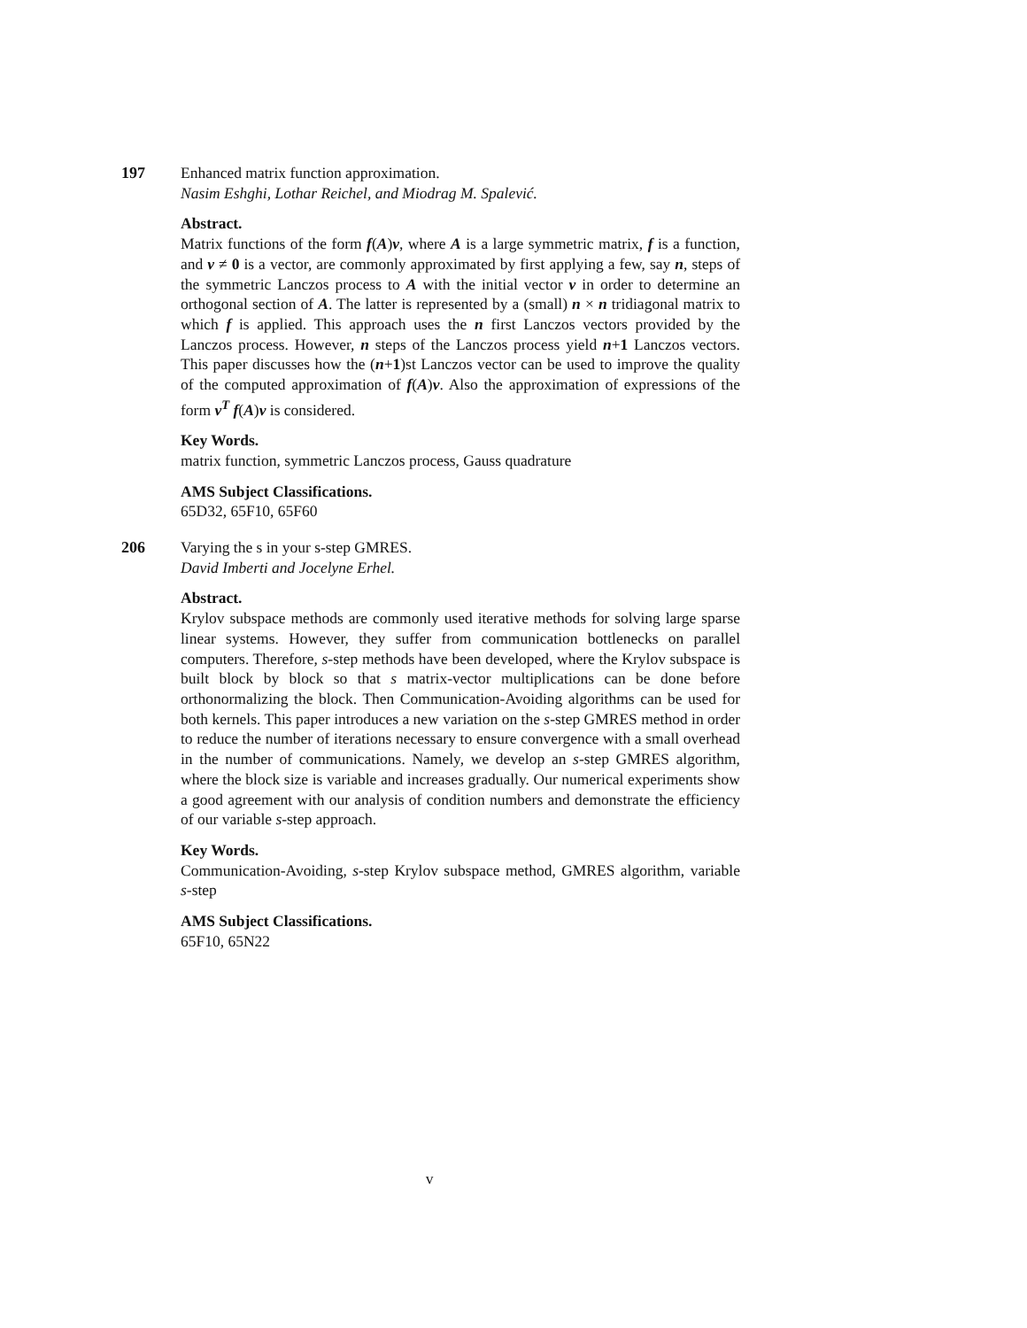197 Enhanced matrix function approximation.
Nasim Eshghi, Lothar Reichel, and Miodrag M. Spalević.
Abstract.
Matrix functions of the form f(A)v, where A is a large symmetric matrix, f is a function, and v ≠ 0 is a vector, are commonly approximated by first applying a few, say n, steps of the symmetric Lanczos process to A with the initial vector v in order to determine an orthogonal section of A. The latter is represented by a (small) n × n tridiagonal matrix to which f is applied. This approach uses the n first Lanczos vectors provided by the Lanczos process. However, n steps of the Lanczos process yield n+1 Lanczos vectors. This paper discusses how the (n+1)st Lanczos vector can be used to improve the quality of the computed approximation of f(A)v. Also the approximation of expressions of the form v<sup>T</sup> f(A)v is considered.
Key Words.
matrix function, symmetric Lanczos process, Gauss quadrature
AMS Subject Classifications.
65D32, 65F10, 65F60
206 Varying the s in your s-step GMRES.
David Imberti and Jocelyne Erhel.
Abstract.
Krylov subspace methods are commonly used iterative methods for solving large sparse linear systems. However, they suffer from communication bottlenecks on parallel computers. Therefore, s-step methods have been developed, where the Krylov subspace is built block by block so that s matrix-vector multiplications can be done before orthonormalizing the block. Then Communication-Avoiding algorithms can be used for both kernels. This paper introduces a new variation on the s-step GMRES method in order to reduce the number of iterations necessary to ensure convergence with a small overhead in the number of communications. Namely, we develop an s-step GMRES algorithm, where the block size is variable and increases gradually. Our numerical experiments show a good agreement with our analysis of condition numbers and demonstrate the efficiency of our variable s-step approach.
Key Words.
Communication-Avoiding, s-step Krylov subspace method, GMRES algorithm, variable s-step
AMS Subject Classifications.
65F10, 65N22
v